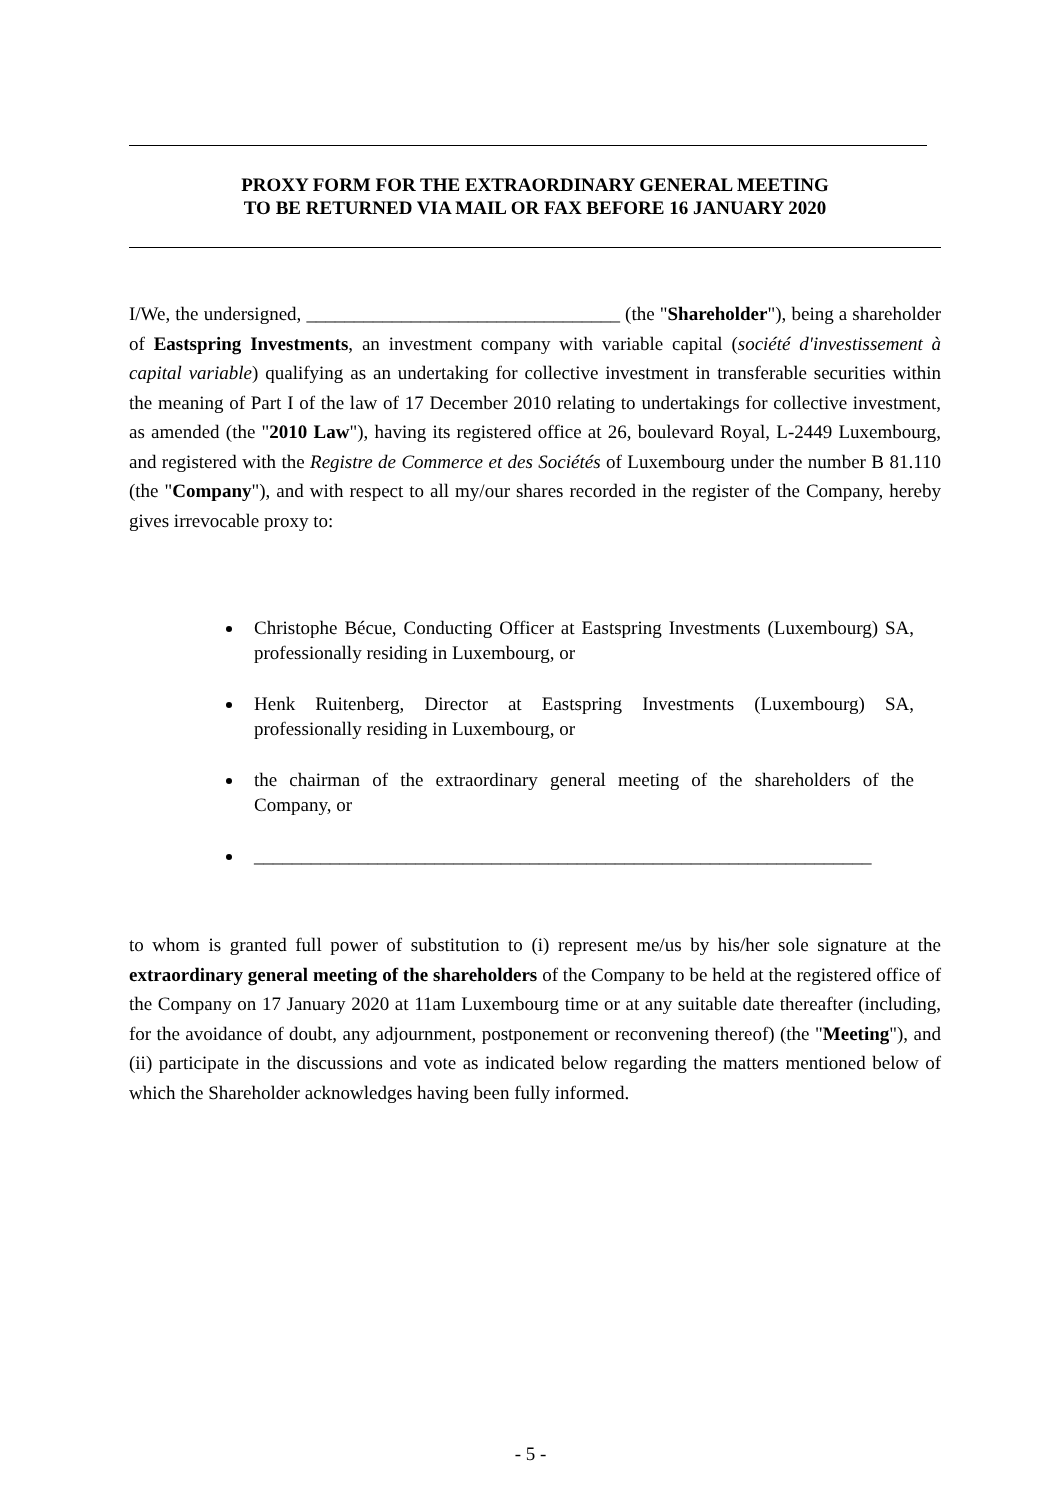PROXY FORM FOR THE EXTRAORDINARY GENERAL MEETING
TO BE RETURNED VIA MAIL OR FAX BEFORE 16 JANUARY 2020
I/We, the undersigned, _________________________________ (the "Shareholder"), being a shareholder of Eastspring Investments, an investment company with variable capital (société d'investissement à capital variable) qualifying as an undertaking for collective investment in transferable securities within the meaning of Part I of the law of 17 December 2010 relating to undertakings for collective investment, as amended (the "2010 Law"), having its registered office at 26, boulevard Royal, L-2449 Luxembourg, and registered with the Registre de Commerce et des Sociétés of Luxembourg under the number B 81.110 (the "Company"), and with respect to all my/our shares recorded in the register of the Company, hereby gives irrevocable proxy to:
Christophe Bécue, Conducting Officer at Eastspring Investments (Luxembourg) SA, professionally residing in Luxembourg, or
Henk Ruitenberg, Director at Eastspring Investments (Luxembourg) SA, professionally residing in Luxembourg, or
the chairman of the extraordinary general meeting of the shareholders of the Company, or
_________________________________________________________________
to whom is granted full power of substitution to (i) represent me/us by his/her sole signature at the extraordinary general meeting of the shareholders of the Company to be held at the registered office of the Company on 17 January 2020 at 11am Luxembourg time or at any suitable date thereafter (including, for the avoidance of doubt, any adjournment, postponement or reconvening thereof) (the "Meeting"), and (ii) participate in the discussions and vote as indicated below regarding the matters mentioned below of which the Shareholder acknowledges having been fully informed.
- 5 -